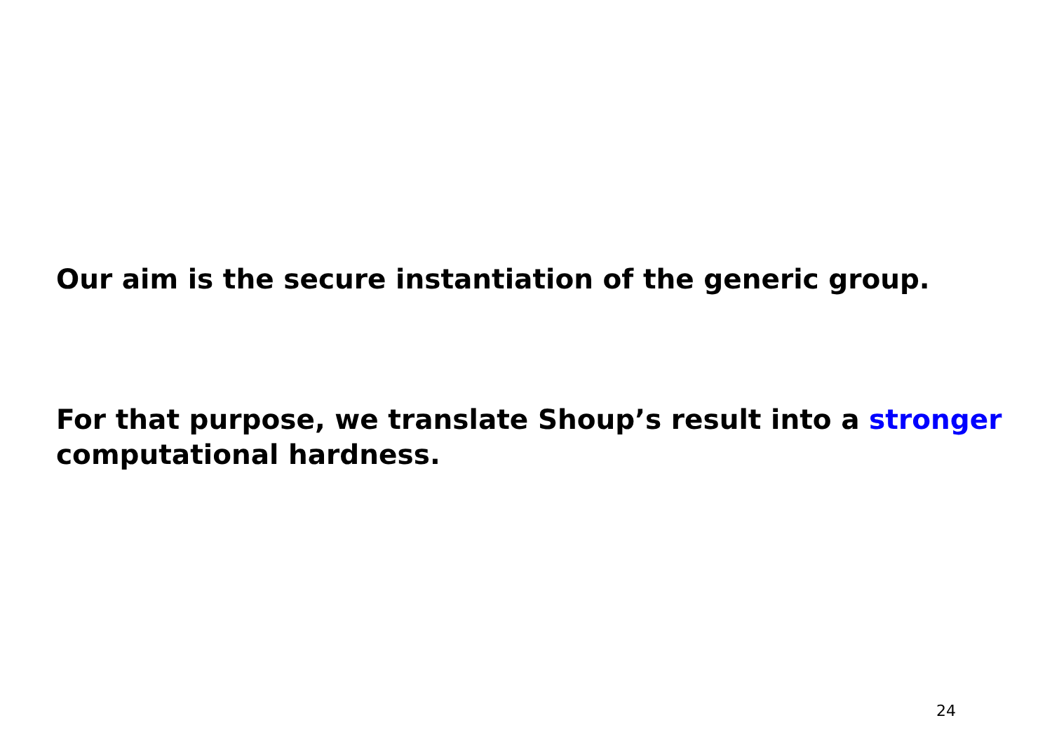Our aim is the secure instantiation of the generic group.
For that purpose, we translate Shoup’s result into a stronger
computational hardness.
24